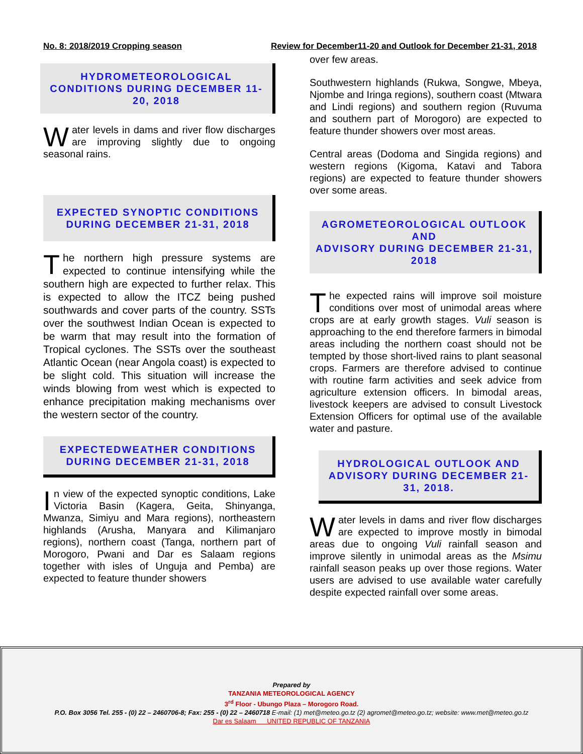No. 8: 2018/2019 Cropping season Review for December11-20 and Outlook for December 21-31, 2018
HYDROMETEOROLOGICAL CONDITIONS DURING DECEMBER 11-20, 2018
Water levels in dams and river flow discharges are improving slightly due to ongoing seasonal rains.
EXPECTED SYNOPTIC CONDITIONS DURING DECEMBER 21-31, 2018
The northern high pressure systems are expected to continue intensifying while the southern high are expected to further relax. This is expected to allow the ITCZ being pushed southwards and cover parts of the country. SSTs over the southwest Indian Ocean is expected to be warm that may result into the formation of Tropical cyclones. The SSTs over the southeast Atlantic Ocean (near Angola coast) is expected to be slight cold. This situation will increase the winds blowing from west which is expected to enhance precipitation making mechanisms over the western sector of the country.
EXPECTEDWEATHER CONDITIONS DURING DECEMBER 21-31, 2018
In view of the expected synoptic conditions, Lake Victoria Basin (Kagera, Geita, Shinyanga, Mwanza, Simiyu and Mara regions), northeastern highlands (Arusha, Manyara and Kilimanjaro regions), northern coast (Tanga, northern part of Morogoro, Pwani and Dar es Salaam regions together with isles of Unguja and Pemba) are expected to feature thunder showers
over few areas.
Southwestern highlands (Rukwa, Songwe, Mbeya, Njombe and Iringa regions), southern coast (Mtwara and Lindi regions) and southern region (Ruvuma and southern part of Morogoro) are expected to feature thunder showers over most areas.
Central areas (Dodoma and Singida regions) and western regions (Kigoma, Katavi and Tabora regions) are expected to feature thunder showers over some areas.
AGROMETEOROLOGICAL OUTLOOK AND
ADVISORY DURING DECEMBER 21-31, 2018
The expected rains will improve soil moisture conditions over most of unimodal areas where crops are at early growth stages. Vuli season is approaching to the end therefore farmers in bimodal areas including the northern coast should not be tempted by those short-lived rains to plant seasonal crops. Farmers are therefore advised to continue with routine farm activities and seek advice from agriculture extension officers. In bimodal areas, livestock keepers are advised to consult Livestock Extension Officers for optimal use of the available water and pasture.
HYDROLOGICAL OUTLOOK AND ADVISORY DURING DECEMBER 21-31, 2018.
Water levels in dams and river flow discharges are expected to improve mostly in bimodal areas due to ongoing Vuli rainfall season and improve silently in unimodal areas as the Msimu rainfall season peaks up over those regions. Water users are advised to use available water carefully despite expected rainfall over some areas.
Prepared by
TANZANIA METEOROLOGICAL AGENCY
3<sup>rd</sup> Floor - Ubungo Plaza – Morogoro Road.
P.O. Box 3056 Tel. 255 - (0) 22 – 2460706-8; Fax: 255 - (0) 22 – 2460718 E-mail: (1) met@meteo.go.tz (2) agromet@meteo.go.tz; website: www.met@meteo.go.tz
Dar es Salaam UNITED REPUBLIC OF TANZANIA